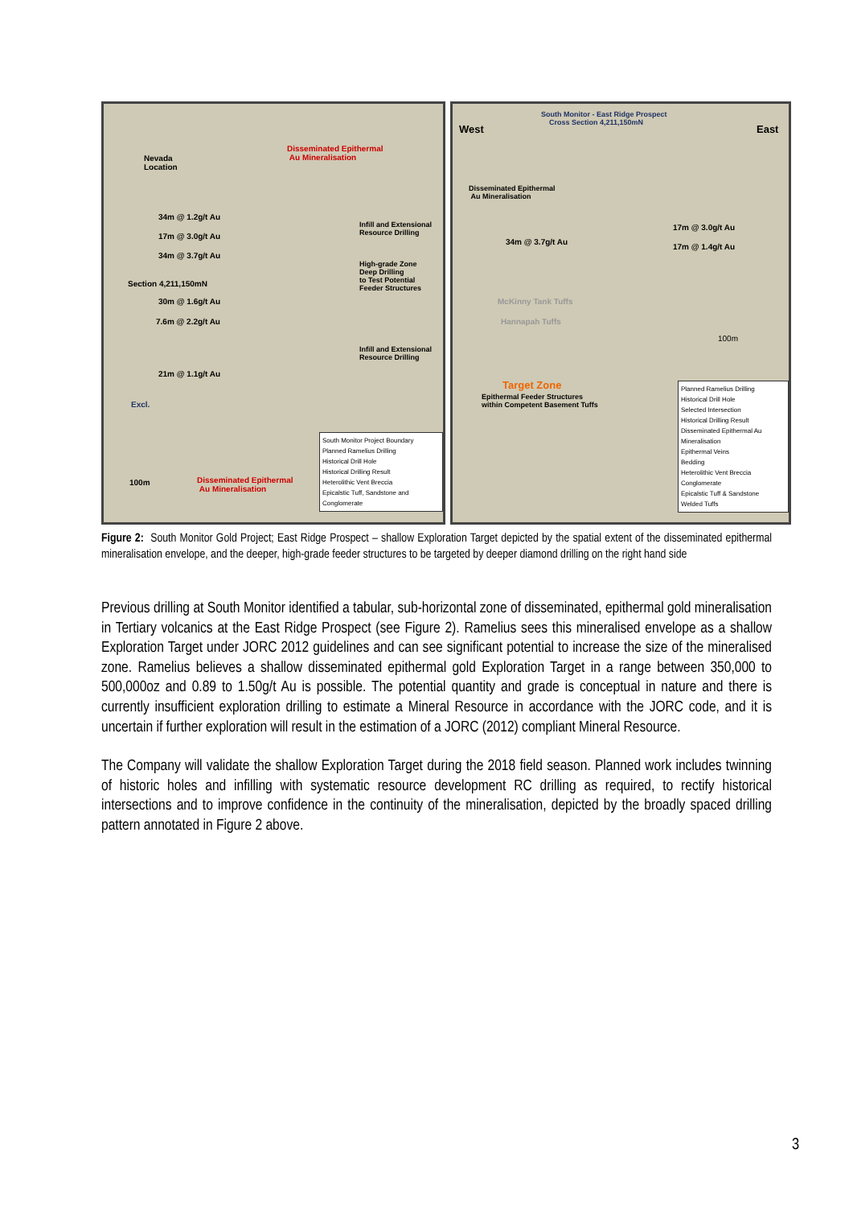Nevada
Location
Disseminated Epithermal
Au Mineralisation
34m @ 1.2g/t Au
17m @ 3.0g/t Au
34m @ 3.7g/t Au
Section 4,211,150mN
30m @ 1.6g/t Au
7.6m @ 2.2g/t Au
21m @ 1.1g/t Au
Infill and Extensional
Resource Drilling
High-grade Zone
Deep Drilling
to Test Potential
Feeder Structures
Infill and Extensional
Resource Drilling
Excl.
100m
Disseminated Epithermal
Au Mineralisation
South Monitor Project Boundary
Planned Ramelius Drilling
Historical Drill Hole
Historical Drilling Result
Heterolithic Vent Breccia
Epicalstic Tuff, Sandstone and Conglomerate
South Monitor - East Ridge Prospect
Cross Section 4,211,150mN
West East
Disseminated Epithermal
Au Mineralisation
17m @ 3.0g/t Au
34m @ 3.7g/t Au
17m @ 1.4g/t Au
McKinny Tank Tuffs
Hannapah Tuffs
100m
Target Zone
Epithermal Feeder Structures
within Competent Basement Tuffs
Planned Ramelius Drilling
Historical Drill Hole
Selected Intersection
Historical Drilling Result
Disseminated Epithermal Au Mineralisation
Epithermal Veins
Bedding
Heterolithic Vent Breccia
Conglomerate
Epicalstic Tuff & Sandstone
Welded Tuffs
Figure 2: South Monitor Gold Project; East Ridge Prospect – shallow Exploration Target depicted by the spatial extent of the disseminated epithermal mineralisation envelope, and the deeper, high-grade feeder structures to be targeted by deeper diamond drilling on the right hand side
Previous drilling at South Monitor identified a tabular, sub-horizontal zone of disseminated, epithermal gold mineralisation in Tertiary volcanics at the East Ridge Prospect (see Figure 2). Ramelius sees this mineralised envelope as a shallow Exploration Target under JORC 2012 guidelines and can see significant potential to increase the size of the mineralised zone. Ramelius believes a shallow disseminated epithermal gold Exploration Target in a range between 350,000 to 500,000oz and 0.89 to 1.50g/t Au is possible. The potential quantity and grade is conceptual in nature and there is currently insufficient exploration drilling to estimate a Mineral Resource in accordance with the JORC code, and it is uncertain if further exploration will result in the estimation of a JORC (2012) compliant Mineral Resource.
The Company will validate the shallow Exploration Target during the 2018 field season. Planned work includes twinning of historic holes and infilling with systematic resource development RC drilling as required, to rectify historical intersections and to improve confidence in the continuity of the mineralisation, depicted by the broadly spaced drilling pattern annotated in Figure 2 above.
3